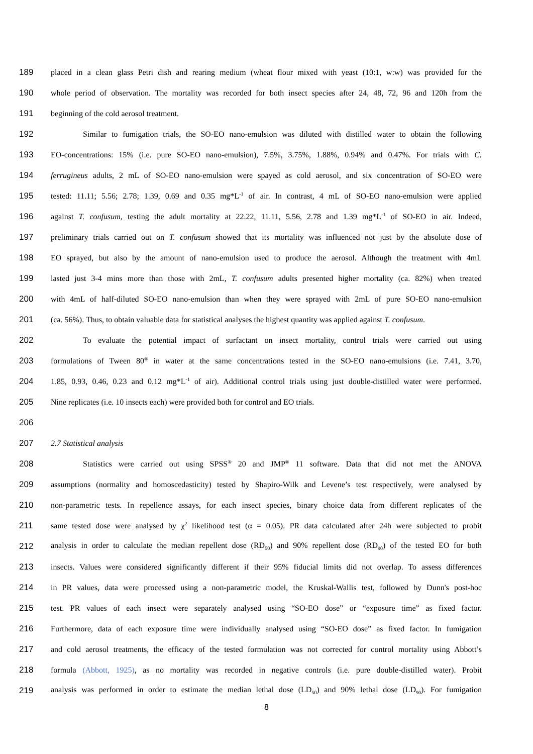189 placed in a clean glass Petri dish and rearing medium (wheat flour mixed with yeast (10:1, w:w) was provided for the
190 whole period of observation. The mortality was recorded for both insect species after 24, 48, 72, 96 and 120h from the
191 beginning of the cold aerosol treatment.
192 Similar to fumigation trials, the SO-EO nano-emulsion was diluted with distilled water to obtain the following
193 EO-concentrations: 15% (i.e. pure SO-EO nano-emulsion), 7.5%, 3.75%, 1.88%, 0.94% and 0.47%. For trials with C.
194 ferrugineus adults, 2 mL of SO-EO nano-emulsion were spayed as cold aerosol, and six concentration of SO-EO were
195 tested: 11.11; 5.56; 2.78; 1.39, 0.69 and 0.35 mg*L<sup>-1</sup> of air. In contrast, 4 mL of SO-EO nano-emulsion were applied
196 against T. confusum, testing the adult mortality at 22.22, 11.11, 5.56, 2.78 and 1.39 mg*L<sup>-1</sup> of SO-EO in air. Indeed,
197 preliminary trials carried out on T. confusum showed that its mortality was influenced not just by the absolute dose of
198 EO sprayed, but also by the amount of nano-emulsion used to produce the aerosol. Although the treatment with 4mL
199 lasted just 3-4 mins more than those with 2mL, T. confusum adults presented higher mortality (ca. 82%) when treated
200 with 4mL of half-diluted SO-EO nano-emulsion than when they were sprayed with 2mL of pure SO-EO nano-emulsion
201 (ca. 56%). Thus, to obtain valuable data for statistical analyses the highest quantity was applied against T. confusum.
202 To evaluate the potential impact of surfactant on insect mortality, control trials were carried out using
203 formulations of Tween 80<sup>®</sup> in water at the same concentrations tested in the SO-EO nano-emulsions (i.e. 7.41, 3.70,
204 1.85, 0.93, 0.46, 0.23 and 0.12 mg*L<sup>-1</sup> of air). Additional control trials using just double-distilled water were performed.
205 Nine replicates (i.e. 10 insects each) were provided both for control and EO trials.
206
207 2.7 Statistical analysis
208 Statistics were carried out using SPSS<sup>®</sup> 20 and JMP<sup>®</sup> 11 software. Data that did not met the ANOVA
209 assumptions (normality and homoscedasticity) tested by Shapiro-Wilk and Levene’s test respectively, were analysed by
210 non-parametric tests. In repellence assays, for each insect species, binary choice data from different replicates of the
211 same tested dose were analysed by χ<sup>2</sup> likelihood test (α = 0.05). PR data calculated after 24h were subjected to probit
212 analysis in order to calculate the median repellent dose (RD<sub>50</sub>) and 90% repellent dose (RD<sub>90</sub>) of the tested EO for both
213 insects. Values were considered significantly different if their 95% fiducial limits did not overlap. To assess differences
214 in PR values, data were processed using a non-parametric model, the Kruskal-Wallis test, followed by Dunn's post-hoc
215 test. PR values of each insect were separately analysed using “SO-EO dose” or “exposure time” as fixed factor.
216 Furthermore, data of each exposure time were individually analysed using “SO-EO dose” as fixed factor. In fumigation
217 and cold aerosol treatments, the efficacy of the tested formulation was not corrected for control mortality using Abbott’s
218 formula (Abbott, 1925), as no mortality was recorded in negative controls (i.e. pure double-distilled water). Probit
219 analysis was performed in order to estimate the median lethal dose (LD<sub>50</sub>) and 90% lethal dose (LD<sub>90</sub>). For fumigation
8